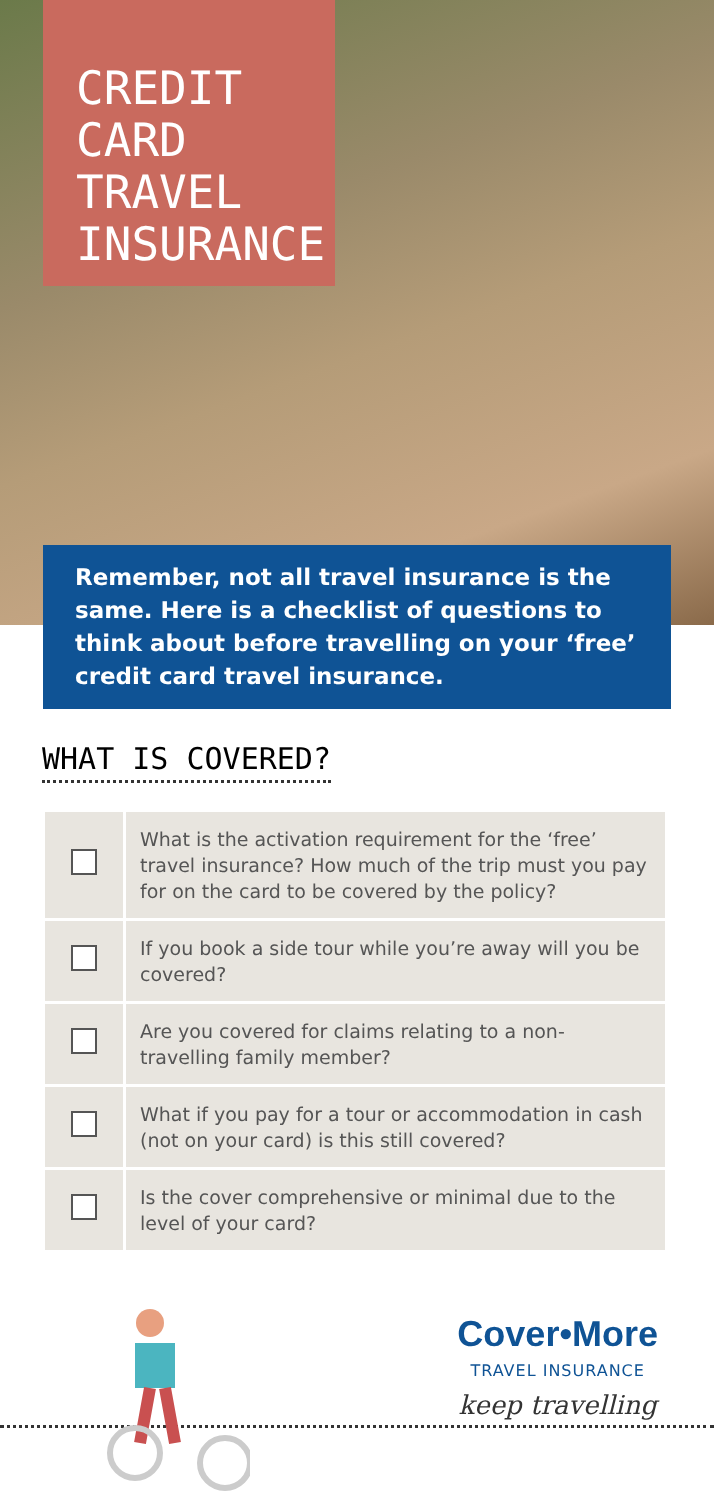CREDIT
CARD
TRAVEL
INSURANCE
Remember, not all travel insurance is the same. Here is a checklist of questions to think about before travelling on your ‘free’ credit card travel insurance.
WHAT IS COVERED?
| | What is the activation requirement for the ‘free’ travel insurance? How much of the trip must you pay for on the card to be covered by the policy? |
| | If you book a side tour while you’re away will you be covered? |
| | Are you covered for claims relating to a non-travelling family member? |
| | What if you pay for a tour or accommodation in cash (not on your card) is this still covered? |
| | Is the cover comprehensive or minimal due to the level of your card? |
Cover•More
TRAVEL INSURANCE
keep travelling